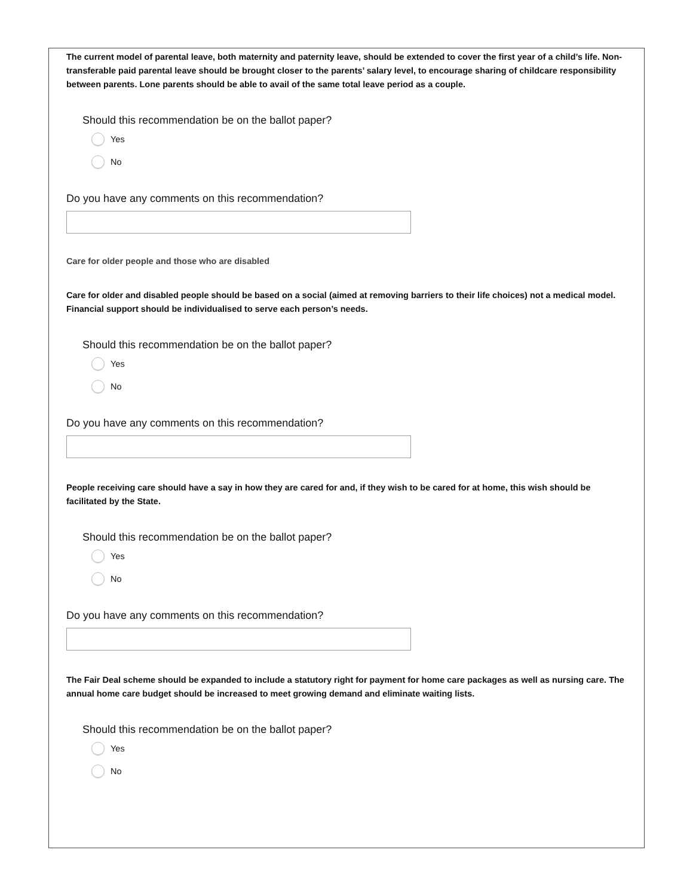The current model of parental leave, both maternity and paternity leave, should be extended to cover the first year of a child’s life. Non-transferable paid parental leave should be brought closer to the parents’ salary level, to encourage sharing of childcare responsibility between parents. Lone parents should be able to avail of the same total leave period as a couple.
Should this recommendation be on the ballot paper?
Yes
No
Do you have any comments on this recommendation?
Care for older people and those who are disabled
Care for older and disabled people should be based on a social (aimed at removing barriers to their life choices) not a medical model. Financial support should be individualised to serve each person’s needs.
Should this recommendation be on the ballot paper?
Yes
No
Do you have any comments on this recommendation?
People receiving care should have a say in how they are cared for and, if they wish to be cared for at home, this wish should be facilitated by the State.
Should this recommendation be on the ballot paper?
Yes
No
Do you have any comments on this recommendation?
The Fair Deal scheme should be expanded to include a statutory right for payment for home care packages as well as nursing care. The annual home care budget should be increased to meet growing demand and eliminate waiting lists.
Should this recommendation be on the ballot paper?
Yes
No